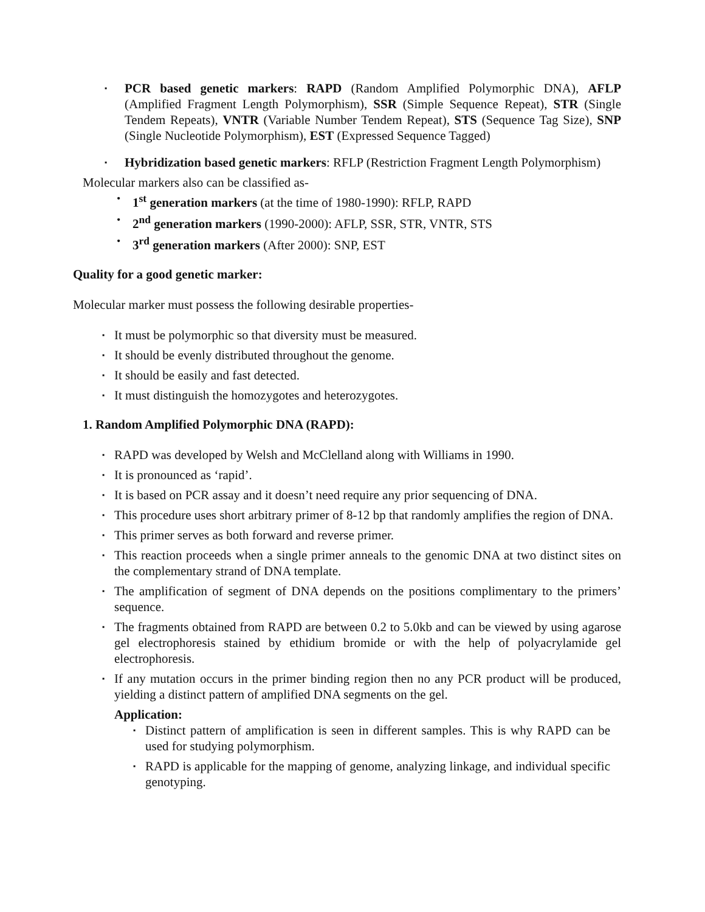▪ PCR based genetic markers: RAPD (Random Amplified Polymorphic DNA), AFLP (Amplified Fragment Length Polymorphism), SSR (Simple Sequence Repeat), STR (Single Tendem Repeats), VNTR (Variable Number Tendem Repeat), STS (Sequence Tag Size), SNP (Single Nucleotide Polymorphism), EST (Expressed Sequence Tagged)
▪ Hybridization based genetic markers: RFLP (Restriction Fragment Length Polymorphism)
Molecular markers also can be classified as-
• 1<sup>st</sup> generation markers (at the time of 1980-1990): RFLP, RAPD
• 2<sup>nd</sup> generation markers (1990-2000): AFLP, SSR, STR, VNTR, STS
• 3<sup>rd</sup> generation markers (After 2000): SNP, EST
Quality for a good genetic marker:
Molecular marker must possess the following desirable properties-
▪ It must be polymorphic so that diversity must be measured.
▪ It should be evenly distributed throughout the genome.
▪ It should be easily and fast detected.
▪ It must distinguish the homozygotes and heterozygotes.
1. Random Amplified Polymorphic DNA (RAPD):
▪ RAPD was developed by Welsh and McClelland along with Williams in 1990.
▪ It is pronounced as ‘rapid’.
▪ It is based on PCR assay and it doesn’t need require any prior sequencing of DNA.
▪ This procedure uses short arbitrary primer of 8-12 bp that randomly amplifies the region of DNA.
▪ This primer serves as both forward and reverse primer.
▪ This reaction proceeds when a single primer anneals to the genomic DNA at two distinct sites on the complementary strand of DNA template.
▪ The amplification of segment of DNA depends on the positions complimentary to the primers’ sequence.
▪ The fragments obtained from RAPD are between 0.2 to 5.0kb and can be viewed by using agarose gel electrophoresis stained by ethidium bromide or with the help of polyacrylamide gel electrophoresis.
▪ If any mutation occurs in the primer binding region then no any PCR product will be produced, yielding a distinct pattern of amplified DNA segments on the gel.
Application:
▪ Distinct pattern of amplification is seen in different samples. This is why RAPD can be used for studying polymorphism.
▪ RAPD is applicable for the mapping of genome, analyzing linkage, and individual specific genotyping.